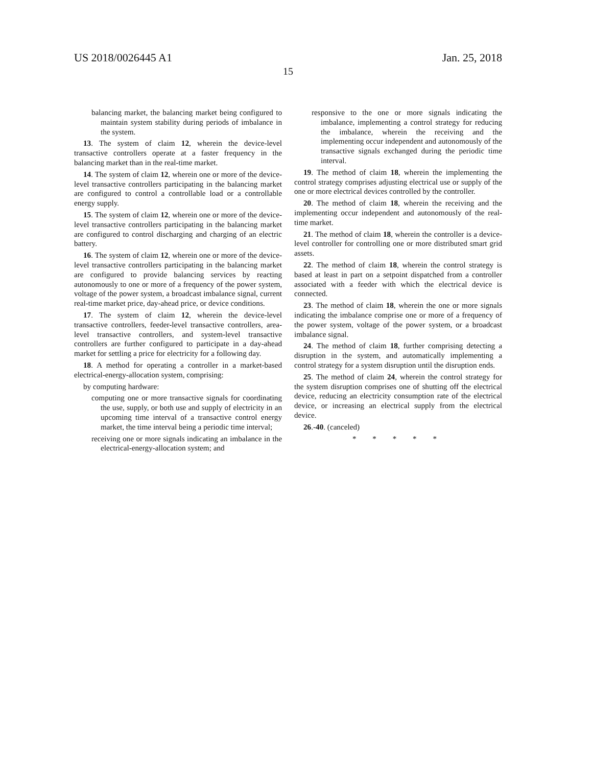US 2018/0026445 A1 Jan. 25, 2018
15
balancing market, the balancing market being configured to maintain system stability during periods of imbalance in the system.
13. The system of claim 12, wherein the device-level transactive controllers operate at a faster frequency in the balancing market than in the real-time market.
14. The system of claim 12, wherein one or more of the device-level transactive controllers participating in the balancing market are configured to control a controllable load or a controllable energy supply.
15. The system of claim 12, wherein one or more of the device-level transactive controllers participating in the balancing market are configured to control discharging and charging of an electric battery.
16. The system of claim 12, wherein one or more of the device-level transactive controllers participating in the balancing market are configured to provide balancing services by reacting autonomously to one or more of a frequency of the power system, voltage of the power system, a broadcast imbalance signal, current real-time market price, day-ahead price, or device conditions.
17. The system of claim 12, wherein the device-level transactive controllers, feeder-level transactive controllers, area-level transactive controllers, and system-level transactive controllers are further configured to participate in a day-ahead market for settling a price for electricity for a following day.
18. A method for operating a controller in a market-based electrical-energy-allocation system, comprising:
by computing hardware:
computing one or more transactive signals for coordinating the use, supply, or both use and supply of electricity in an upcoming time interval of a transactive control energy market, the time interval being a periodic time interval;
receiving one or more signals indicating an imbalance in the electrical-energy-allocation system; and
responsive to the one or more signals indicating the imbalance, implementing a control strategy for reducing the imbalance, wherein the receiving and the implementing occur independent and autonomously of the transactive signals exchanged during the periodic time interval.
19. The method of claim 18, wherein the implementing the control strategy comprises adjusting electrical use or supply of the one or more electrical devices controlled by the controller.
20. The method of claim 18, wherein the receiving and the implementing occur independent and autonomously of the real-time market.
21. The method of claim 18, wherein the controller is a device-level controller for controlling one or more distributed smart grid assets.
22. The method of claim 18, wherein the control strategy is based at least in part on a setpoint dispatched from a controller associated with a feeder with which the electrical device is connected.
23. The method of claim 18, wherein the one or more signals indicating the imbalance comprise one or more of a frequency of the power system, voltage of the power system, or a broadcast imbalance signal.
24. The method of claim 18, further comprising detecting a disruption in the system, and automatically implementing a control strategy for a system disruption until the disruption ends.
25. The method of claim 24, wherein the control strategy for the system disruption comprises one of shutting off the electrical device, reducing an electricity consumption rate of the electrical device, or increasing an electrical supply from the electrical device.
26.-40. (canceled)
* * * * *